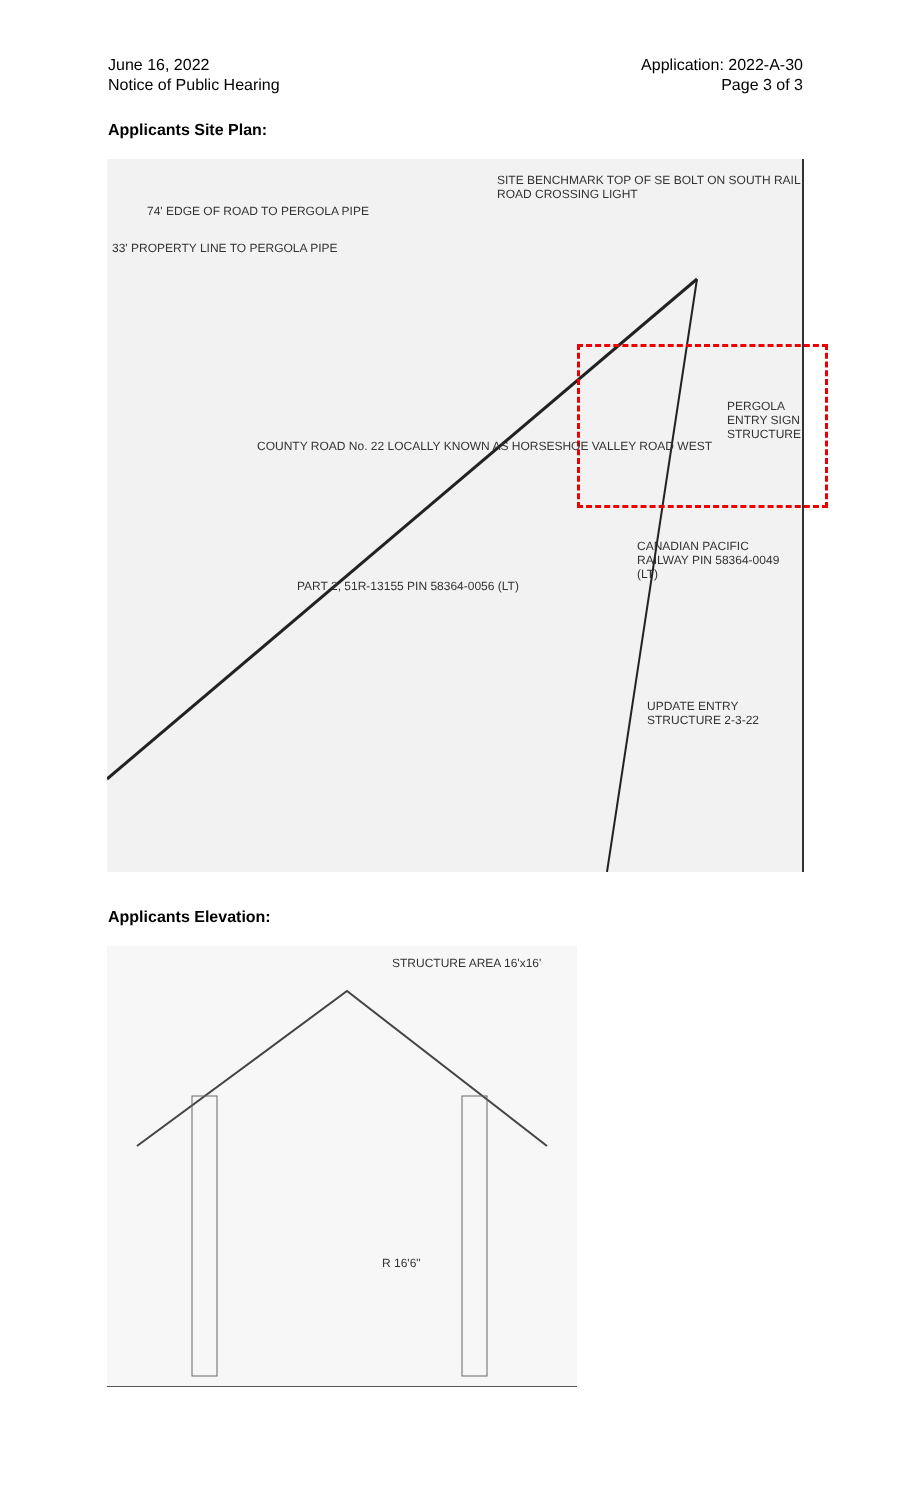June 16, 2022
Notice of Public Hearing
Application: 2022-A-30
Page 3 of 3
Applicants Site Plan:
SITE BENCHMARK TOP OF SE BOLT ON SOUTH RAIL ROAD CROSSING LIGHT
74' EDGE OF ROAD TO PERGOLA PIPE
33' PROPERTY LINE TO PERGOLA PIPE
COUNTY ROAD No. 22 LOCALLY KNOWN AS HORSESHOE VALLEY ROAD WEST
PART 2, 51R-13155 PIN 58364-0056 (LT)
PERGOLA ENTRY SIGN STRUCTURE
CANADIAN PACIFIC RAILWAY PIN 58364-0049 (LT)
UPDATE ENTRY STRUCTURE 2-3-22
Applicants Elevation:
STRUCTURE AREA 16'x16'
R 16'6"